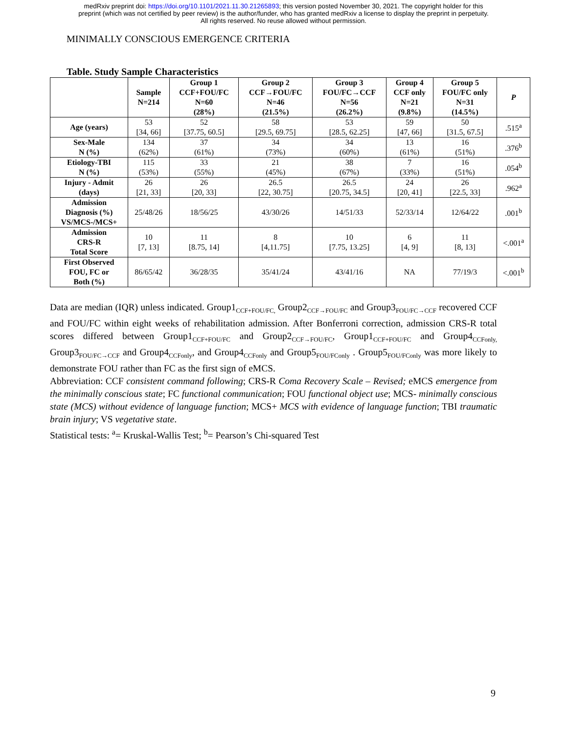medRxiv preprint doi: https://doi.org/10.1101/2021.11.30.21265893; this version posted November 30, 2021. The copyright holder for this
preprint (which was not certified by peer review) is the author/funder, who has granted medRxiv a license to display the preprint in perpetuity.
All rights reserved. No reuse allowed without permission.
MINIMALLY CONSCIOUS EMERGENCE CRITERIA
Table. Study Sample Characteristics
| | Sample N=214 | Group 1 CCF+FOU/FC N=60 (28%) | Group 2 CCF→FOU/FC N=46 (21.5%) | Group 3 FOU/FC→CCF N=56 (26.2%) | Group 4 CCF only N=21 (9.8%) | Group 5 FOU/FC only N=31 (14.5%) | P |
| --- | --- | --- | --- | --- | --- | --- | --- |
| Age (years) | 53 [34, 66] | 52 [37.75, 60.5] | 58 [29.5, 69.75] | 53 [28.5, 62.25] | 59 [47, 66] | 50 [31.5, 67.5] | .515<sup>a</sup> |
| Sex-Male N (%) | 134 (62%) | 37 (61%) | 34 (73%) | 34 (60%) | 13 (61%) | 16 (51%) | .376<sup>b</sup> |
| Etiology-TBI N (%) | 115 (53%) | 33 (55%) | 21 (45%) | 38 (67%) | 7 (33%) | 16 (51%) | .054<sup>b</sup> |
| Injury - Admit (days) | 26 [21, 33] | 26 [20, 33] | 26.5 [22, 30.75] | 26.5 [20.75, 34.5] | 24 [20, 41] | 26 [22.5, 33] | .962<sup>a</sup> |
| Admission Diagnosis (%) VS/MCS-/MCS+ | 25/48/26 | 18/56/25 | 43/30/26 | 14/51/33 | 52/33/14 | 12/64/22 | .001<sup>b</sup> |
| Admission CRS-R Total Score | 10 [7, 13] | 11 [8.75, 14] | 8 [4,11.75] | 10 [7.75, 13.25] | 6 [4, 9] | 11 [8, 13] | <.001<sup>a</sup> |
| First Observed FOU, FC or Both (%) | 86/65/42 | 36/28/35 | 35/41/24 | 43/41/16 | NA | 77/19/3 | <.001<sup>b</sup> |
Data are median (IQR) unless indicated. Group1<sub>CCF+FOU/FC,</sub> Group2<sub>CCF→FOU/FC</sub> and Group3<sub>FOU/FC→CCF</sub> recovered CCF and FOU/FC within eight weeks of rehabilitation admission. After Bonferroni correction, admission CRS-R total scores differed between Group1<sub>CCF+FOU/FC</sub> and Group2<sub>CCF→FOU/FC</sub>, Group1<sub>CCF+FOU/FC</sub> and Group4<sub>CCFonly,</sub> Group3<sub>FOU/FC→CCF</sub> and Group4<sub>CCFonly</sub>, and Group4<sub>CCFonly</sub> and Group5<sub>FOU/FConly</sub> . Group5<sub>FOU/FConly</sub> was more likely to demonstrate FOU rather than FC as the first sign of eMCS.
Abbreviation: CCF consistent command following; CRS-R Coma Recovery Scale – Revised; eMCS emergence from the minimally conscious state; FC functional communication; FOU functional object use; MCS- minimally conscious state (MCS) without evidence of language function; MCS+ MCS with evidence of language function; TBI traumatic brain injury; VS vegetative state.
Statistical tests: <sup>a</sup>= Kruskal-Wallis Test; <sup>b</sup>= Pearson’s Chi-squared Test
9